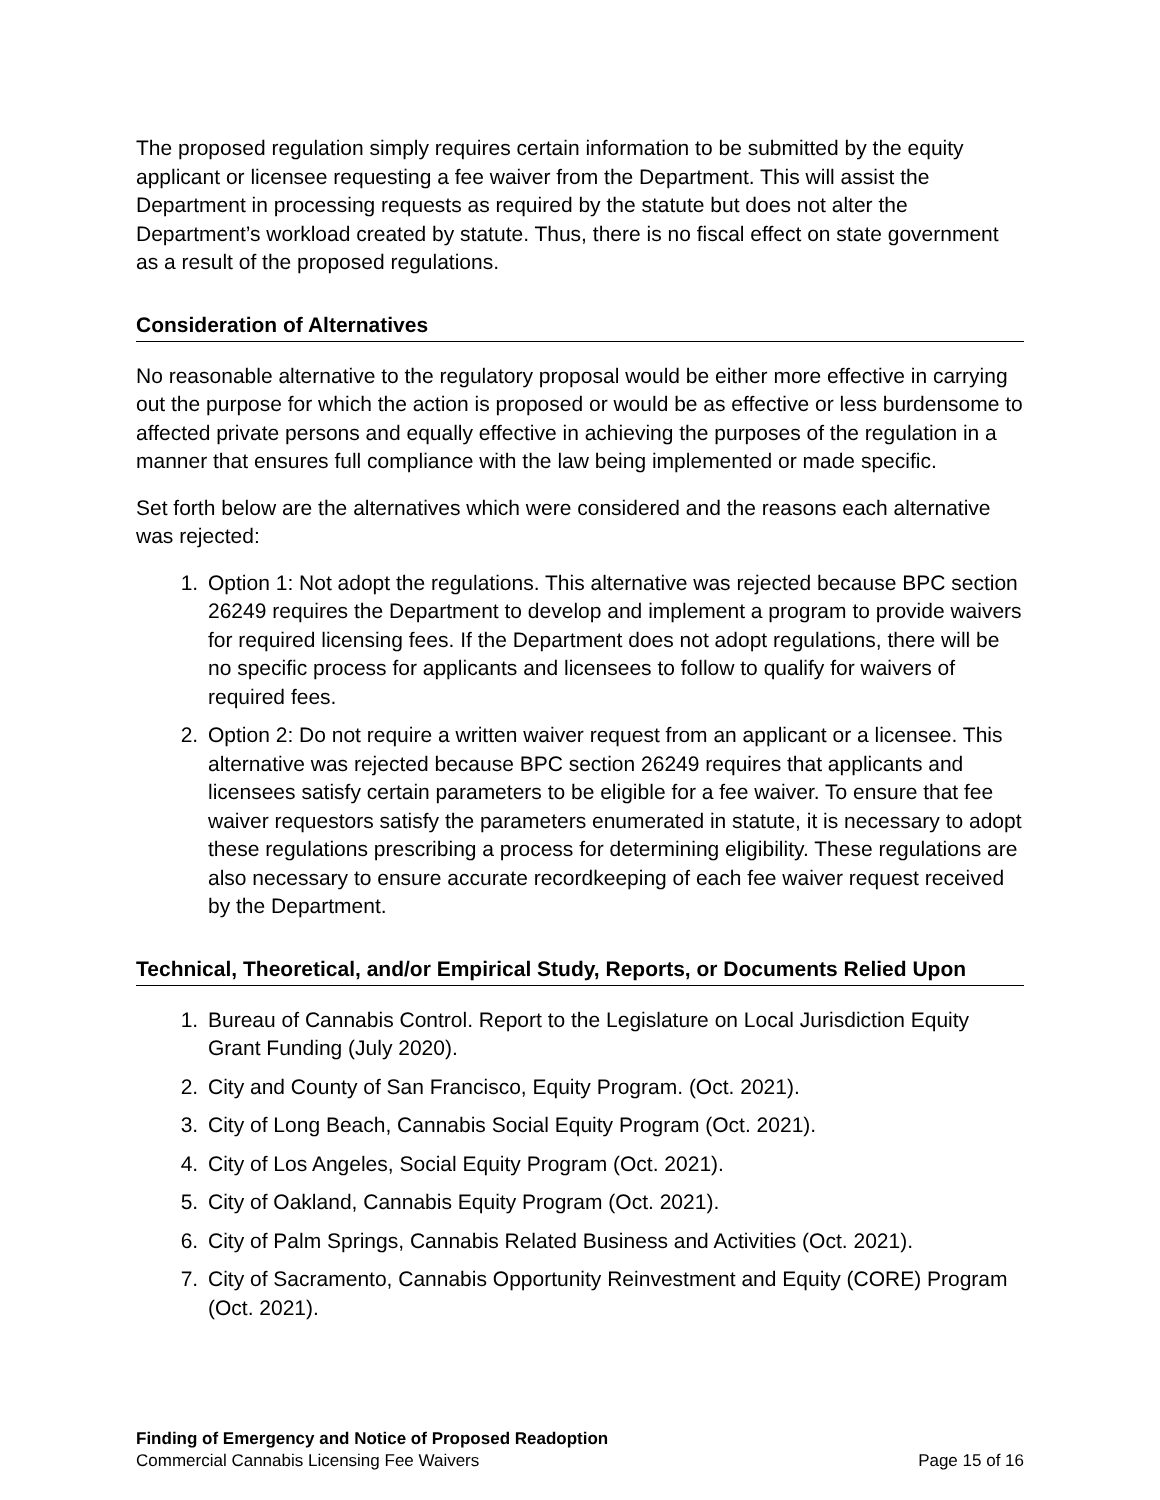The proposed regulation simply requires certain information to be submitted by the equity applicant or licensee requesting a fee waiver from the Department. This will assist the Department in processing requests as required by the statute but does not alter the Department’s workload created by statute. Thus, there is no fiscal effect on state government as a result of the proposed regulations.
Consideration of Alternatives
No reasonable alternative to the regulatory proposal would be either more effective in carrying out the purpose for which the action is proposed or would be as effective or less burdensome to affected private persons and equally effective in achieving the purposes of the regulation in a manner that ensures full compliance with the law being implemented or made specific.
Set forth below are the alternatives which were considered and the reasons each alternative was rejected:
1. Option 1: Not adopt the regulations. This alternative was rejected because BPC section 26249 requires the Department to develop and implement a program to provide waivers for required licensing fees. If the Department does not adopt regulations, there will be no specific process for applicants and licensees to follow to qualify for waivers of required fees.
2. Option 2: Do not require a written waiver request from an applicant or a licensee. This alternative was rejected because BPC section 26249 requires that applicants and licensees satisfy certain parameters to be eligible for a fee waiver. To ensure that fee waiver requestors satisfy the parameters enumerated in statute, it is necessary to adopt these regulations prescribing a process for determining eligibility. These regulations are also necessary to ensure accurate recordkeeping of each fee waiver request received by the Department.
Technical, Theoretical, and/or Empirical Study, Reports, or Documents Relied Upon
1. Bureau of Cannabis Control. Report to the Legislature on Local Jurisdiction Equity Grant Funding (July 2020).
2. City and County of San Francisco, Equity Program. (Oct. 2021).
3. City of Long Beach, Cannabis Social Equity Program (Oct. 2021).
4. City of Los Angeles, Social Equity Program (Oct. 2021).
5. City of Oakland, Cannabis Equity Program (Oct. 2021).
6. City of Palm Springs, Cannabis Related Business and Activities (Oct. 2021).
7. City of Sacramento, Cannabis Opportunity Reinvestment and Equity (CORE) Program (Oct. 2021).
Finding of Emergency and Notice of Proposed Readoption
Commercial Cannabis Licensing Fee Waivers Page 15 of 16